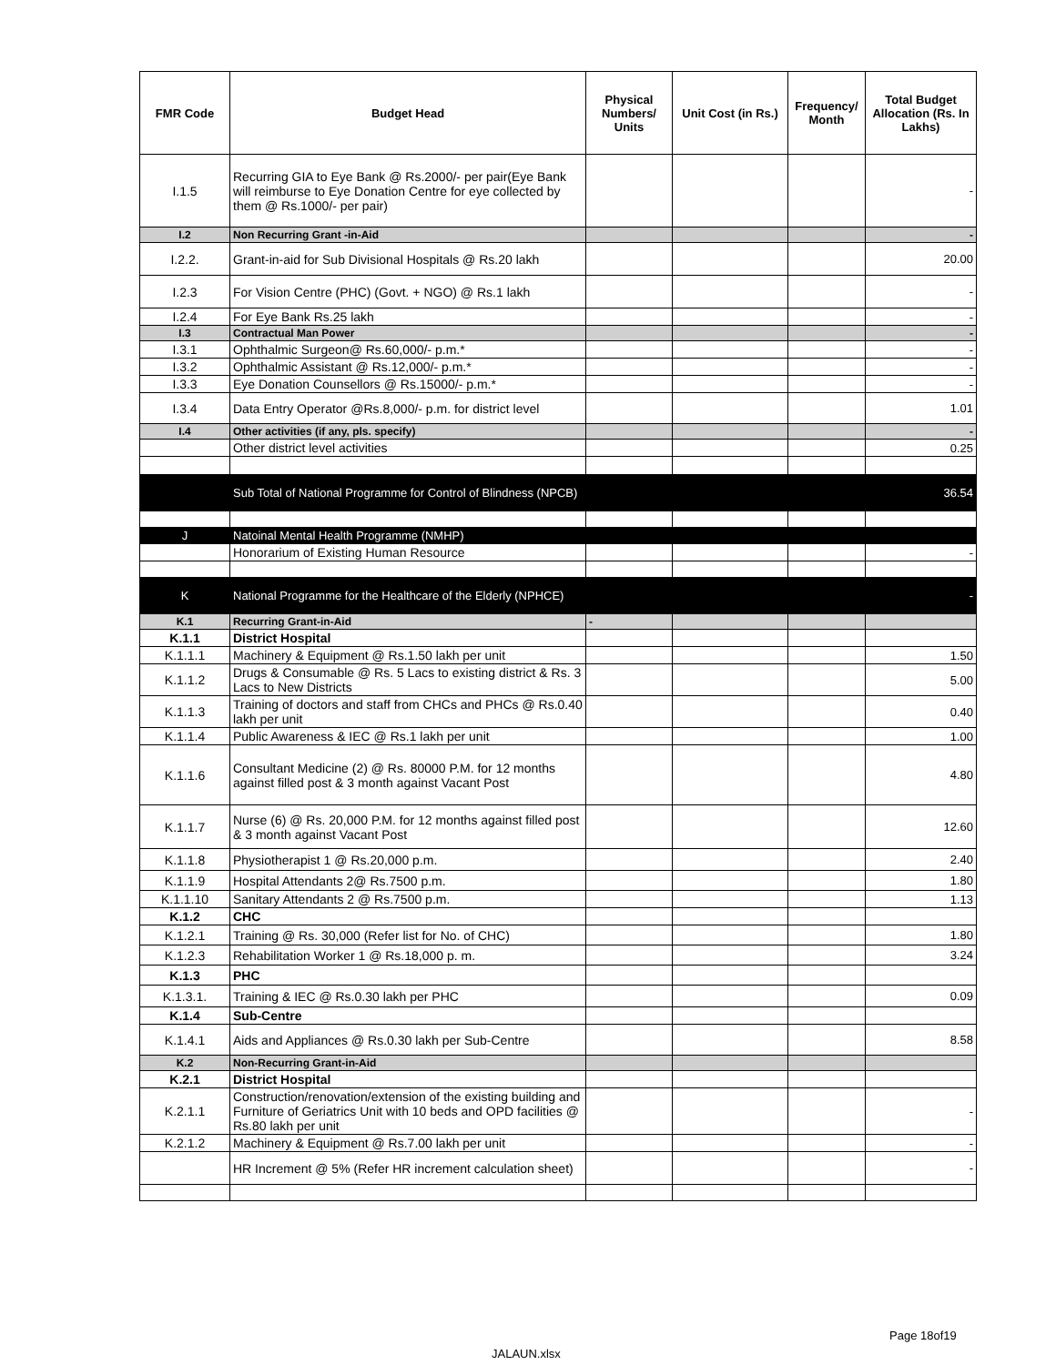| FMR Code | Budget Head | Physical Numbers/ Units | Unit Cost (in Rs.) | Frequency/ Month | Total Budget Allocation (Rs. In Lakhs) |
| --- | --- | --- | --- | --- | --- |
| I.1.5 | Recurring GIA to Eye Bank @ Rs.2000/- per pair(Eye Bank will reimburse to Eye Donation Centre for eye collected by them @ Rs.1000/- per pair) | | | | - |
| I.2 | Non Recurring Grant -in-Aid | | | | - |
| I.2.2. | Grant-in-aid for Sub Divisional Hospitals @ Rs.20 lakh | | | | 20.00 |
| I.2.3 | For Vision Centre (PHC) (Govt. + NGO) @ Rs.1 lakh | | | | - |
| I.2.4 | For Eye Bank Rs.25 lakh | | | | - |
| I.3 | Contractual Man Power | | | | - |
| I.3.1 | Ophthalmic Surgeon@ Rs.60,000/- p.m.* | | | | - |
| I.3.2 | Ophthalmic Assistant @ Rs.12,000/- p.m.* | | | | - |
| I.3.3 | Eye Donation Counsellors @ Rs.15000/- p.m.* | | | | - |
| I.3.4 | Data Entry Operator @Rs.8,000/- p.m. for district level | | | | 1.01 |
| I.4 | Other activities (if any, pls. specify) | | | | - |
| | Other district level activities | | | | 0.25 |
| | Sub Total of National Programme for Control of Blindness (NPCB) | | | | 36.54 |
| J | Natoinal Mental Health Programme (NMHP) | | | | |
| | Honorarium of Existing Human Resource | | | | - |
| K | National Programme for the Healthcare of the Elderly (NPHCE) | | | | - |
| K.1 | Recurring Grant-in-Aid | - | | | |
| K.1.1 | District Hospital | | | | |
| K.1.1.1 | Machinery & Equipment @ Rs.1.50 lakh per unit | | | | 1.50 |
| K.1.1.2 | Drugs & Consumable @ Rs. 5 Lacs to existing district & Rs. 3 Lacs to New Districts | | | | 5.00 |
| K.1.1.3 | Training of doctors and staff from CHCs and PHCs @ Rs.0.40 lakh per unit | | | | 0.40 |
| K.1.1.4 | Public Awareness & IEC @ Rs.1 lakh per unit | | | | 1.00 |
| K.1.1.6 | Consultant Medicine (2) @ Rs. 80000 P.M. for 12 months against filled post & 3 month against Vacant Post | | | | 4.80 |
| K.1.1.7 | Nurse (6) @ Rs. 20,000 P.M. for 12 months against filled post & 3 month against Vacant Post | | | | 12.60 |
| K.1.1.8 | Physiotherapist 1 @ Rs.20,000 p.m. | | | | 2.40 |
| K.1.1.9 | Hospital Attendants 2@ Rs.7500 p.m. | | | | 1.80 |
| K.1.1.10 | Sanitary Attendants 2 @ Rs.7500 p.m. | | | | 1.13 |
| K.1.2 | CHC | | | | |
| K.1.2.1 | Training @ Rs. 30,000 (Refer list for No. of CHC) | | | | 1.80 |
| K.1.2.3 | Rehabilitation Worker 1 @ Rs.18,000 p. m. | | | | 3.24 |
| K.1.3 | PHC | | | | |
| K.1.3.1. | Training & IEC @ Rs.0.30 lakh per PHC | | | | 0.09 |
| K.1.4 | Sub-Centre | | | | |
| K.1.4.1 | Aids and Appliances @ Rs.0.30 lakh per Sub-Centre | | | | 8.58 |
| K.2 | Non-Recurring Grant-in-Aid | | | | |
| K.2.1 | District Hospital | | | | |
| K.2.1.1 | Construction/renovation/extension of the existing building and Furniture of Geriatrics Unit with 10 beds and OPD facilities @ Rs.80 lakh per unit | | | | - |
| K.2.1.2 | Machinery & Equipment @ Rs.7.00 lakh per unit | | | | - |
| | HR Increment @ 5% (Refer HR increment calculation sheet) | | | | - |
Page 18of19
JALAUN.xlsx